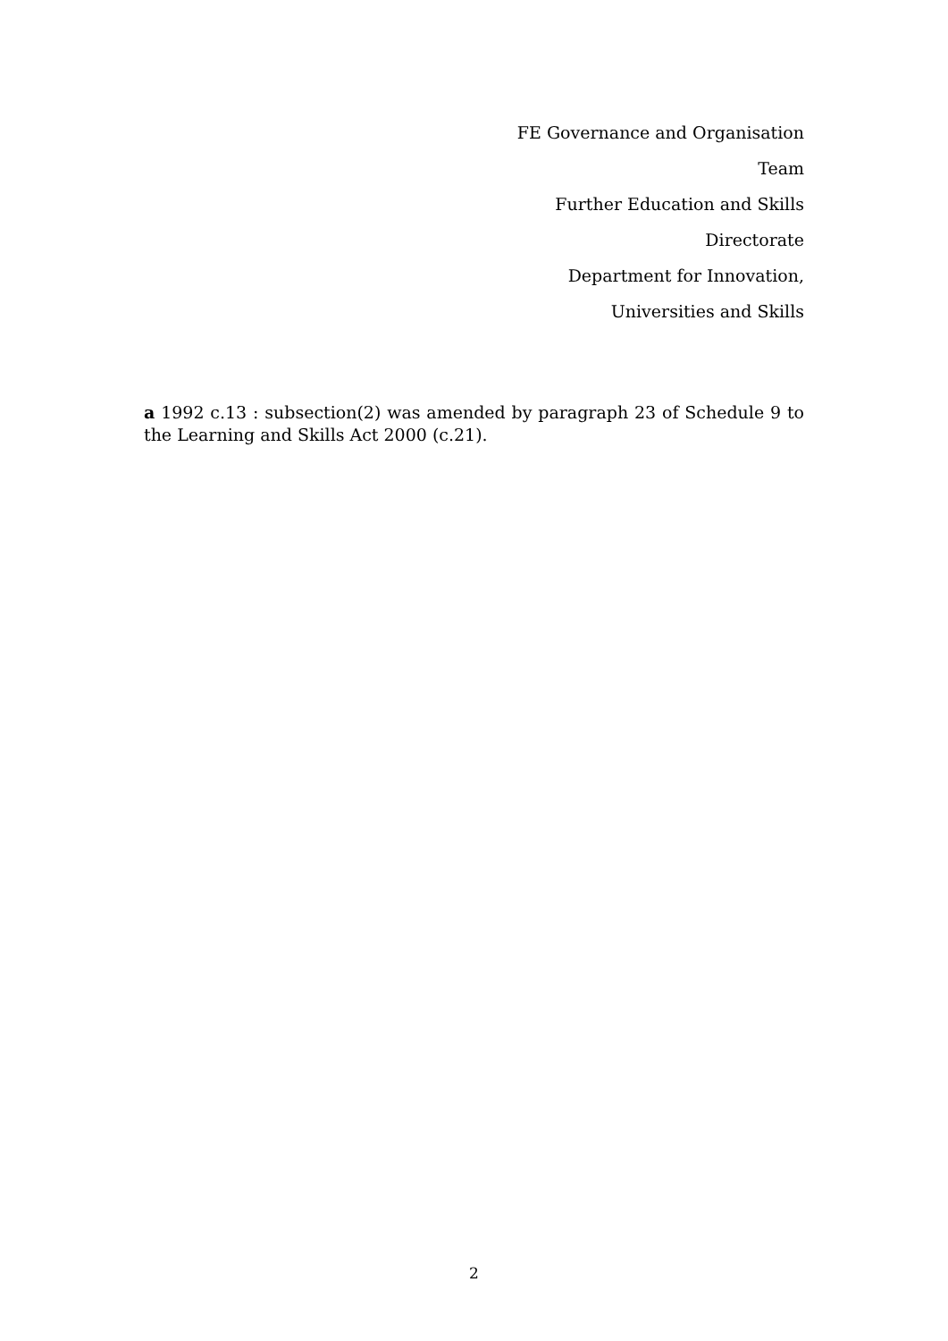FE Governance and Organisation
Team
Further Education and Skills
Directorate
Department for Innovation,
Universities and Skills
a 1992 c.13 : subsection(2) was amended by paragraph 23 of Schedule 9 to the Learning and Skills Act 2000 (c.21).
2